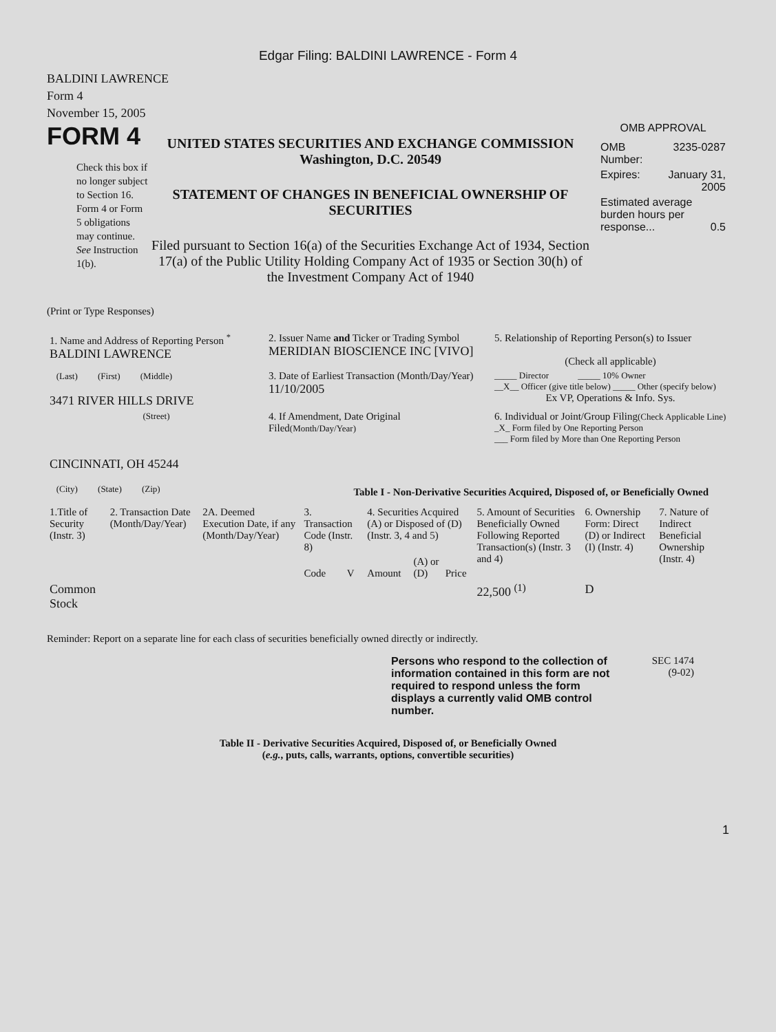Edgar Filing: BALDINI LAWRENCE - Form 4
BALDINI LAWRENCE
Form 4
November 15, 2005
FORM 4
Check this box if no longer subject to Section 16. Form 4 or Form 5 obligations may continue. See Instruction 1(b).
UNITED STATES SECURITIES AND EXCHANGE COMMISSION
Washington, D.C. 20549
STATEMENT OF CHANGES IN BENEFICIAL OWNERSHIP OF SECURITIES
Filed pursuant to Section 16(a) of the Securities Exchange Act of 1934, Section 17(a) of the Public Utility Holding Company Act of 1935 or Section 30(h) of the Investment Company Act of 1940
OMB APPROVAL
| OMB Number: | 3235-0287 |
| Expires: | January 31, 2005 |
| Estimated average burden hours per response... 0.5 | |
(Print or Type Responses)
| 1. Name and Address of Reporting Person <sup>*</sup> BALDINI LAWRENCE | 2. Issuer Name and Ticker or Trading Symbol MERIDIAN BIOSCIENCE INC [VIVO] | 5. Relationship of Reporting Person(s) to Issuer (Check all applicable) |
| (Last) (First) (Middle) 3471 RIVER HILLS DRIVE | 3. Date of Earliest Transaction (Month/Day/Year) 11/10/2005 | _____ Director _____ 10% Owner __X__ Officer (give title below) _____ Other (specify below) Ex VP, Operations & Info. Sys. |
| (Street) CINCINNATI, OH 45244 (City) (State) (Zip) | 4. If Amendment, Date Original Filed (Month/Day/Year) | 6. Individual or Joint/Group Filing (Check Applicable Line) _X_ Form filed by One Reporting Person ___ Form filed by More than One Reporting Person |
Table I - Non-Derivative Securities Acquired, Disposed of, or Beneficially Owned
| 1.Title of Security (Instr. 3) | 2. Transaction Date (Month/Day/Year) | 2A. Deemed Execution Date, if any (Month/Day/Year) | 3. Transaction Code (Instr. 8) | | 4. Securities Acquired (A) or Disposed of (D) (Instr. 3, 4 and 5) | | | 5. Amount of Securities Beneficially Owned Following Reported Transaction(s) (Instr. 3 and 4) | 6. Ownership Form: Direct (D) or Indirect (I) (Instr. 4) | 7. Nature of Indirect Beneficial Ownership (Instr. 4) |
| --- | --- | --- | --- | --- | --- | --- | --- | --- | --- | --- |
| | | | Code | V | Amount | (A) or (D) | Price | | | |
| Common Stock | | | | | | | | 22,500 <sup>(1)</sup> | D | |
Reminder: Report on a separate line for each class of securities beneficially owned directly or indirectly.
Persons who respond to the collection of information contained in this form are not required to respond unless the form displays a currently valid OMB control number.
SEC 1474
(9-02)
Table II - Derivative Securities Acquired, Disposed of, or Beneficially Owned
(e.g., puts, calls, warrants, options, convertible securities)
1